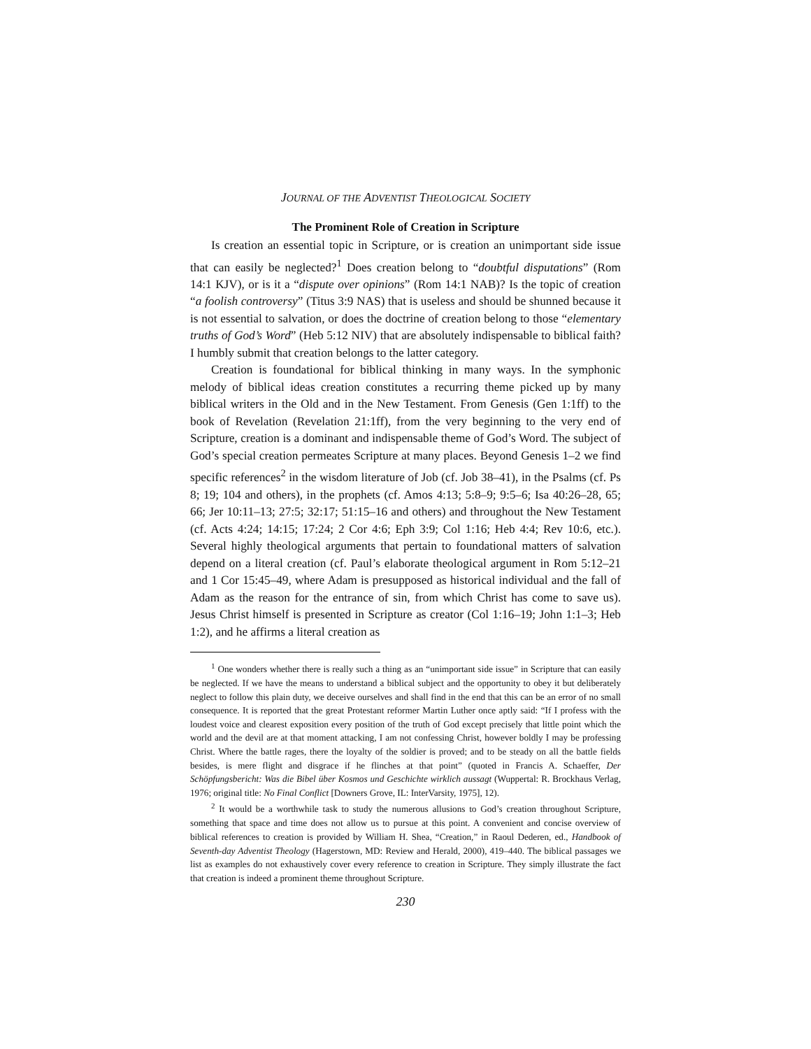JOURNAL OF THE ADVENTIST THEOLOGICAL SOCIETY
The Prominent Role of Creation in Scripture
Is creation an essential topic in Scripture, or is creation an unimportant side issue that can easily be neglected?<sup>1</sup> Does creation belong to “doubtful disputations” (Rom 14:1 KJV), or is it a “dispute over opinions” (Rom 14:1 NAB)? Is the topic of creation “a foolish controversy” (Titus 3:9 NAS) that is useless and should be shunned because it is not essential to salvation, or does the doctrine of creation belong to those “elementary truths of God’s Word” (Heb 5:12 NIV) that are absolutely indispensable to biblical faith? I humbly submit that creation belongs to the latter category.
Creation is foundational for biblical thinking in many ways. In the symphonic melody of biblical ideas creation constitutes a recurring theme picked up by many biblical writers in the Old and in the New Testament. From Genesis (Gen 1:1ff) to the book of Revelation (Revelation 21:1ff), from the very beginning to the very end of Scripture, creation is a dominant and indispensable theme of God’s Word. The subject of God’s special creation permeates Scripture at many places. Beyond Genesis 1–2 we find specific references<sup>2</sup> in the wisdom literature of Job (cf. Job 38–41), in the Psalms (cf. Ps 8; 19; 104 and others), in the prophets (cf. Amos 4:13; 5:8–9; 9:5–6; Isa 40:26–28, 65; 66; Jer 10:11–13; 27:5; 32:17; 51:15–16 and others) and throughout the New Testament (cf. Acts 4:24; 14:15; 17:24; 2 Cor 4:6; Eph 3:9; Col 1:16; Heb 4:4; Rev 10:6, etc.). Several highly theological arguments that pertain to foundational matters of salvation depend on a literal creation (cf. Paul’s elaborate theological argument in Rom 5:12–21 and 1 Cor 15:45–49, where Adam is presupposed as historical individual and the fall of Adam as the reason for the entrance of sin, from which Christ has come to save us). Jesus Christ himself is presented in Scripture as creator (Col 1:16–19; John 1:1–3; Heb 1:2), and he affirms a literal creation as
<sup>1</sup> One wonders whether there is really such a thing as an “unimportant side issue” in Scripture that can easily be neglected. If we have the means to understand a biblical subject and the opportunity to obey it but deliberately neglect to follow this plain duty, we deceive ourselves and shall find in the end that this can be an error of no small consequence. It is reported that the great Protestant reformer Martin Luther once aptly said: “If I profess with the loudest voice and clearest exposition every position of the truth of God except precisely that little point which the world and the devil are at that moment attacking, I am not confessing Christ, however boldly I may be professing Christ. Where the battle rages, there the loyalty of the soldier is proved; and to be steady on all the battle fields besides, is mere flight and disgrace if he flinches at that point” (quoted in Francis A. Schaeffer, Der Schöpfungsbericht: Was die Bibel über Kosmos und Geschichte wirklich aussagt (Wuppertal: R. Brockhaus Verlag, 1976; original title: No Final Conflict [Downers Grove, IL: InterVarsity, 1975], 12).
<sup>2</sup> It would be a worthwhile task to study the numerous allusions to God’s creation throughout Scripture, something that space and time does not allow us to pursue at this point. A convenient and concise overview of biblical references to creation is provided by William H. Shea, “Creation,” in Raoul Dederen, ed., Handbook of Seventh-day Adventist Theology (Hagerstown, MD: Review and Herald, 2000), 419–440. The biblical passages we list as examples do not exhaustively cover every reference to creation in Scripture. They simply illustrate the fact that creation is indeed a prominent theme throughout Scripture.
230